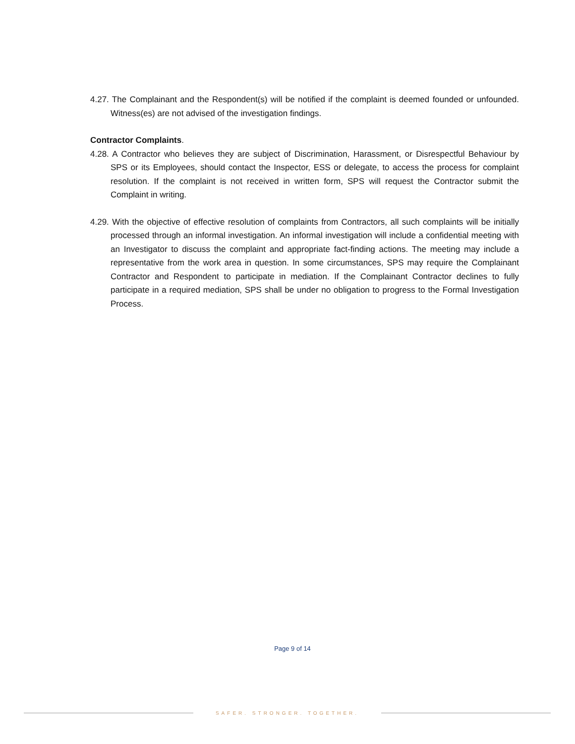4.27. The Complainant and the Respondent(s) will be notified if the complaint is deemed founded or unfounded. Witness(es) are not advised of the investigation findings.
Contractor Complaints.
4.28. A Contractor who believes they are subject of Discrimination, Harassment, or Disrespectful Behaviour by SPS or its Employees, should contact the Inspector, ESS or delegate, to access the process for complaint resolution. If the complaint is not received in written form, SPS will request the Contractor submit the Complaint in writing.
4.29. With the objective of effective resolution of complaints from Contractors, all such complaints will be initially processed through an informal investigation. An informal investigation will include a confidential meeting with an Investigator to discuss the complaint and appropriate fact-finding actions. The meeting may include a representative from the work area in question. In some circumstances, SPS may require the Complainant Contractor and Respondent to participate in mediation. If the Complainant Contractor declines to fully participate in a required mediation, SPS shall be under no obligation to progress to the Formal Investigation Process.
Page 9 of 14
SAFER. STRONGER. TOGETHER.